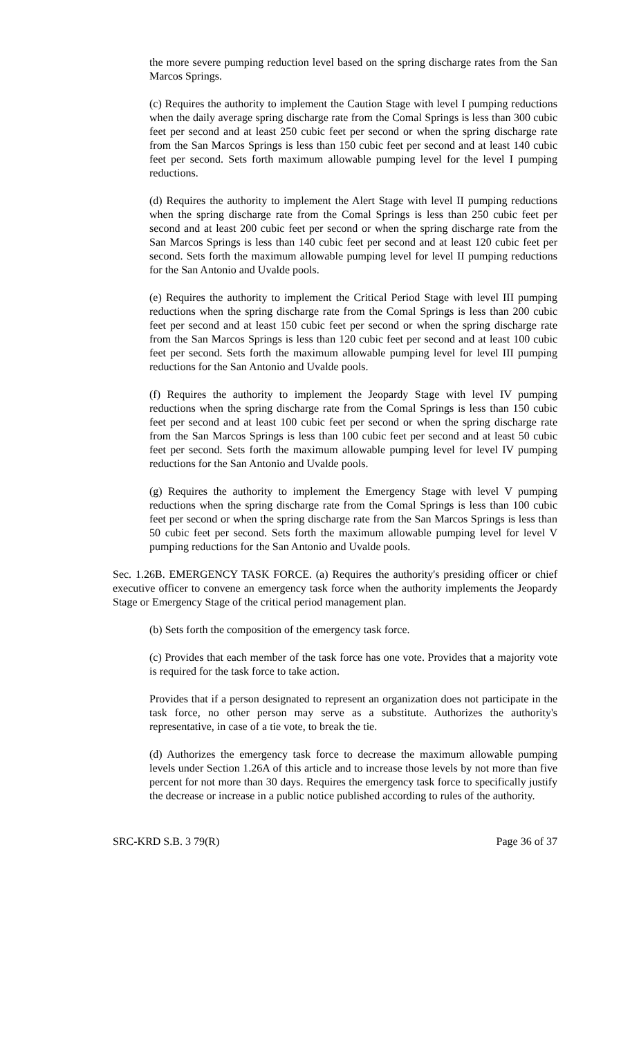the more severe pumping reduction level based on the spring discharge rates from the San Marcos Springs.
(c) Requires the authority to implement the Caution Stage with level I pumping reductions when the daily average spring discharge rate from the Comal Springs is less than 300 cubic feet per second and at least 250 cubic feet per second or when the spring discharge rate from the San Marcos Springs is less than 150 cubic feet per second and at least 140 cubic feet per second. Sets forth maximum allowable pumping level for the level I pumping reductions.
(d) Requires the authority to implement the Alert Stage with level II pumping reductions when the spring discharge rate from the Comal Springs is less than 250 cubic feet per second and at least 200 cubic feet per second or when the spring discharge rate from the San Marcos Springs is less than 140 cubic feet per second and at least 120 cubic feet per second. Sets forth the maximum allowable pumping level for level II pumping reductions for the San Antonio and Uvalde pools.
(e) Requires the authority to implement the Critical Period Stage with level III pumping reductions when the spring discharge rate from the Comal Springs is less than 200 cubic feet per second and at least 150 cubic feet per second or when the spring discharge rate from the San Marcos Springs is less than 120 cubic feet per second and at least 100 cubic feet per second. Sets forth the maximum allowable pumping level for level III pumping reductions for the San Antonio and Uvalde pools.
(f) Requires the authority to implement the Jeopardy Stage with level IV pumping reductions when the spring discharge rate from the Comal Springs is less than 150 cubic feet per second and at least 100 cubic feet per second or when the spring discharge rate from the San Marcos Springs is less than 100 cubic feet per second and at least 50 cubic feet per second. Sets forth the maximum allowable pumping level for level IV pumping reductions for the San Antonio and Uvalde pools.
(g) Requires the authority to implement the Emergency Stage with level V pumping reductions when the spring discharge rate from the Comal Springs is less than 100 cubic feet per second or when the spring discharge rate from the San Marcos Springs is less than 50 cubic feet per second. Sets forth the maximum allowable pumping level for level V pumping reductions for the San Antonio and Uvalde pools.
Sec. 1.26B. EMERGENCY TASK FORCE. (a) Requires the authority's presiding officer or chief executive officer to convene an emergency task force when the authority implements the Jeopardy Stage or Emergency Stage of the critical period management plan.
(b) Sets forth the composition of the emergency task force.
(c) Provides that each member of the task force has one vote. Provides that a majority vote is required for the task force to take action.
Provides that if a person designated to represent an organization does not participate in the task force, no other person may serve as a substitute. Authorizes the authority's representative, in case of a tie vote, to break the tie.
(d) Authorizes the emergency task force to decrease the maximum allowable pumping levels under Section 1.26A of this article and to increase those levels by not more than five percent for not more than 30 days. Requires the emergency task force to specifically justify the decrease or increase in a public notice published according to rules of the authority.
SRC-KRD S.B. 3 79(R) Page 36 of 37